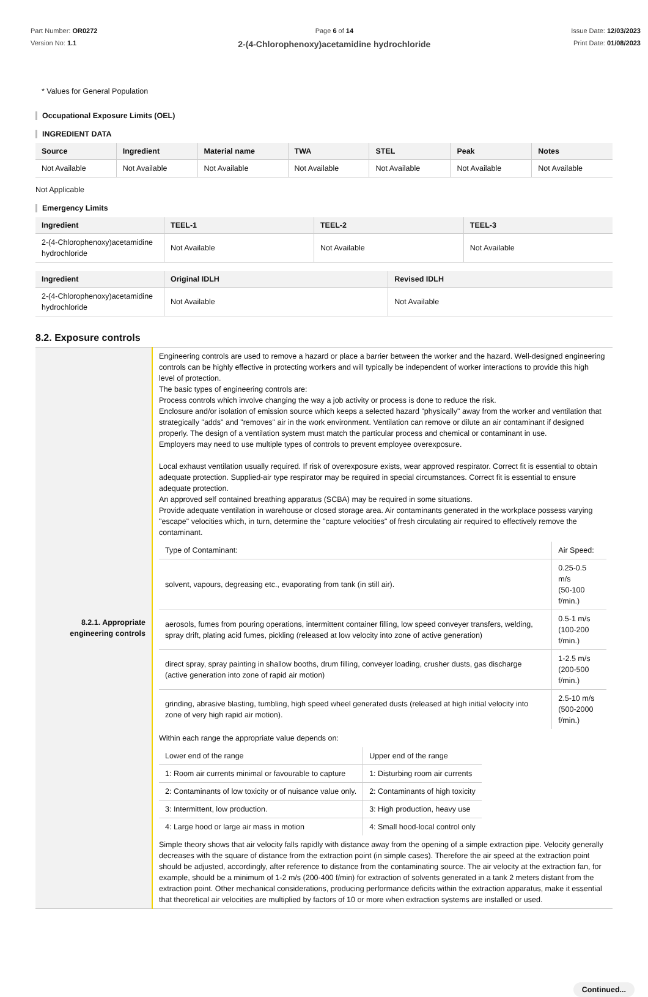Part Number: OR0272
Version No: 1.1
Page 6 of 14
2-(4-Chlorophenoxy)acetamidine hydrochloride
Issue Date: 12/03/2023
Print Date: 01/08/2023
* Values for General Population
Occupational Exposure Limits (OEL)
INGREDIENT DATA
| Source | Ingredient | Material name | TWA | STEL | Peak | Notes |
| --- | --- | --- | --- | --- | --- | --- |
| Not Available | Not Available | Not Available | Not Available | Not Available | Not Available | Not Available |
Not Applicable
Emergency Limits
| Ingredient | TEEL-1 | TEEL-2 | TEEL-3 |
| --- | --- | --- | --- |
| 2-(4-Chlorophenoxy)acetamidine hydrochloride | Not Available | Not Available | Not Available |
| Ingredient | Original IDLH | Revised IDLH |
| --- | --- | --- |
| 2-(4-Chlorophenoxy)acetamidine hydrochloride | Not Available | Not Available |
8.2. Exposure controls
| 8.2.1. Appropriate engineering controls | Engineering controls are used to remove a hazard or place a barrier between the worker and the hazard. Well-designed engineering controls can be highly effective in protecting workers and will typically be independent of worker interactions to provide this high level of protection. The basic types of engineering controls are: Process controls which involve changing the way a job activity or process is done to reduce the risk. Enclosure and/or isolation of emission source which keeps a selected hazard "physically" away from the worker and ventilation that strategically "adds" and "removes" air in the work environment. Ventilation can remove or dilute an air contaminant if designed properly. The design of a ventilation system must match the particular process and chemical or contaminant in use. Employers may need to use multiple types of controls to prevent employee overexposure. Local exhaust ventilation usually required. If risk of overexposure exists, wear approved respirator. Correct fit is essential to obtain adequate protection. Supplied-air type respirator may be required in special circumstances. Correct fit is essential to ensure adequate protection. An approved self contained breathing apparatus (SCBA) may be required in some situations. Provide adequate ventilation in warehouse or closed storage area. Air contaminants generated in the workplace possess varying "escape" velocities which, in turn, determine the "capture velocities" of fresh circulating air required to effectively remove the contaminant. / Type of Contaminant: / Air Speed: / / solvent, vapours, degreasing etc., evaporating from tank (in still air). / 0.25-0.5 m/s (50-100 f/min.) / / aerosols, fumes from pouring operations, intermittent container filling, low speed conveyer transfers, welding, spray drift, plating acid fumes, pickling (released at low velocity into zone of active generation) / 0.5-1 m/s (100-200 f/min.) / / direct spray, spray painting in shallow booths, drum filling, conveyer loading, crusher dusts, gas discharge (active generation into zone of rapid air motion) / 1-2.5 m/s (200-500 f/min.) / / grinding, abrasive blasting, tumbling, high speed wheel generated dusts (released at high initial velocity into zone of very high rapid air motion). / 2.5-10 m/s (500-2000 f/min.) / Within each range the appropriate value depends on: / Lower end of the range / Upper end of the range / / 1: Room air currents minimal or favourable to capture / 1: Disturbing room air currents / / 2: Contaminants of low toxicity or of nuisance value only. / 2: Contaminants of high toxicity / / 3: Intermittent, low production. / 3: High production, heavy use / / 4: Large hood or large air mass in motion / 4: Small hood-local control only / Simple theory shows that air velocity falls rapidly with distance away from the opening of a simple extraction pipe. Velocity generally decreases with the square of distance from the extraction point (in simple cases). Therefore the air speed at the extraction point should be adjusted, accordingly, after reference to distance from the contaminating source. The air velocity at the extraction fan, for example, should be a minimum of 1-2 m/s (200-400 f/min) for extraction of solvents generated in a tank 2 meters distant from the extraction point. Other mechanical considerations, producing performance deficits within the extraction apparatus, make it essential that theoretical air velocities are multiplied by factors of 10 or more when extraction systems are installed or used. |
Continued...